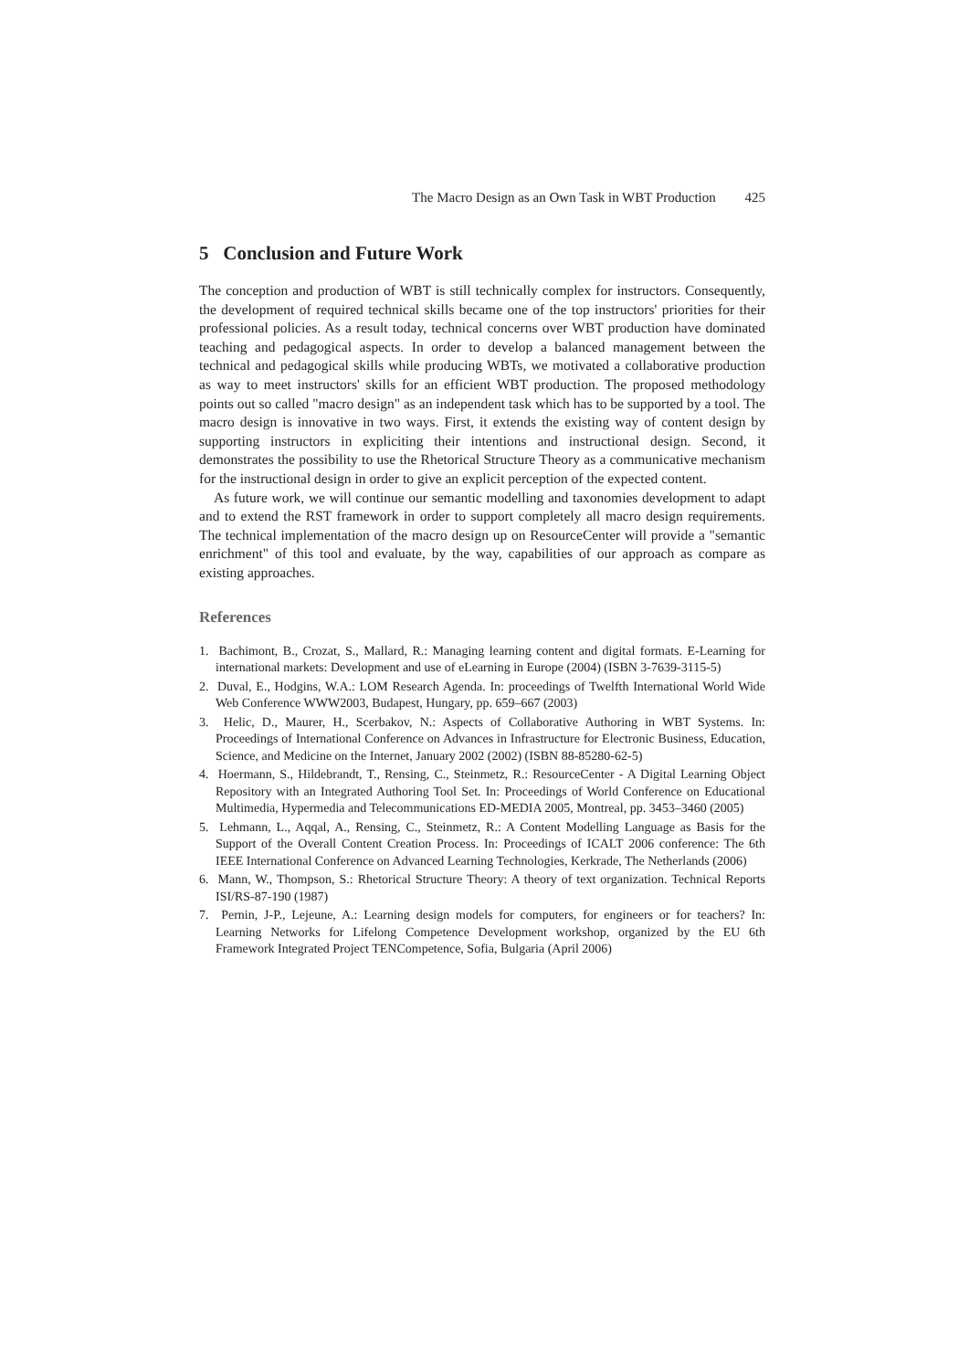The Macro Design as an Own Task in WBT Production 425
5 Conclusion and Future Work
The conception and production of WBT is still technically complex for instructors. Consequently, the development of required technical skills became one of the top instructors' priorities for their professional policies. As a result today, technical concerns over WBT production have dominated teaching and pedagogical aspects. In order to develop a balanced management between the technical and pedagogical skills while producing WBTs, we motivated a collaborative production as way to meet instructors' skills for an efficient WBT production. The proposed methodology points out so called "macro design" as an independent task which has to be supported by a tool. The macro design is innovative in two ways. First, it extends the existing way of content design by supporting instructors in expliciting their intentions and instructional design. Second, it demonstrates the possibility to use the Rhetorical Structure Theory as a communicative mechanism for the instructional design in order to give an explicit perception of the expected content.
As future work, we will continue our semantic modelling and taxonomies development to adapt and to extend the RST framework in order to support completely all macro design requirements. The technical implementation of the macro design up on ResourceCenter will provide a "semantic enrichment" of this tool and evaluate, by the way, capabilities of our approach as compare as existing approaches.
References
1. Bachimont, B., Crozat, S., Mallard, R.: Managing learning content and digital formats. E-Learning for international markets: Development and use of eLearning in Europe (2004) (ISBN 3-7639-3115-5)
2. Duval, E., Hodgins, W.A.: LOM Research Agenda. In: proceedings of Twelfth International World Wide Web Conference WWW2003, Budapest, Hungary, pp. 659–667 (2003)
3. Helic, D., Maurer, H., Scerbakov, N.: Aspects of Collaborative Authoring in WBT Systems. In: Proceedings of International Conference on Advances in Infrastructure for Electronic Business, Education, Science, and Medicine on the Internet, January 2002 (2002) (ISBN 88-85280-62-5)
4. Hoermann, S., Hildebrandt, T., Rensing, C., Steinmetz, R.: ResourceCenter - A Digital Learning Object Repository with an Integrated Authoring Tool Set. In: Proceedings of World Conference on Educational Multimedia, Hypermedia and Telecommunications ED-MEDIA 2005, Montreal, pp. 3453–3460 (2005)
5. Lehmann, L., Aqqal, A., Rensing, C., Steinmetz, R.: A Content Modelling Language as Basis for the Support of the Overall Content Creation Process. In: Proceedings of ICALT 2006 conference: The 6th IEEE International Conference on Advanced Learning Technologies, Kerkrade, The Netherlands (2006)
6. Mann, W., Thompson, S.: Rhetorical Structure Theory: A theory of text organization. Technical Reports ISI/RS-87-190 (1987)
7. Pernin, J-P., Lejeune, A.: Learning design models for computers, for engineers or for teachers? In: Learning Networks for Lifelong Competence Development workshop, organized by the EU 6th Framework Integrated Project TENCompetence, Sofia, Bulgaria (April 2006)